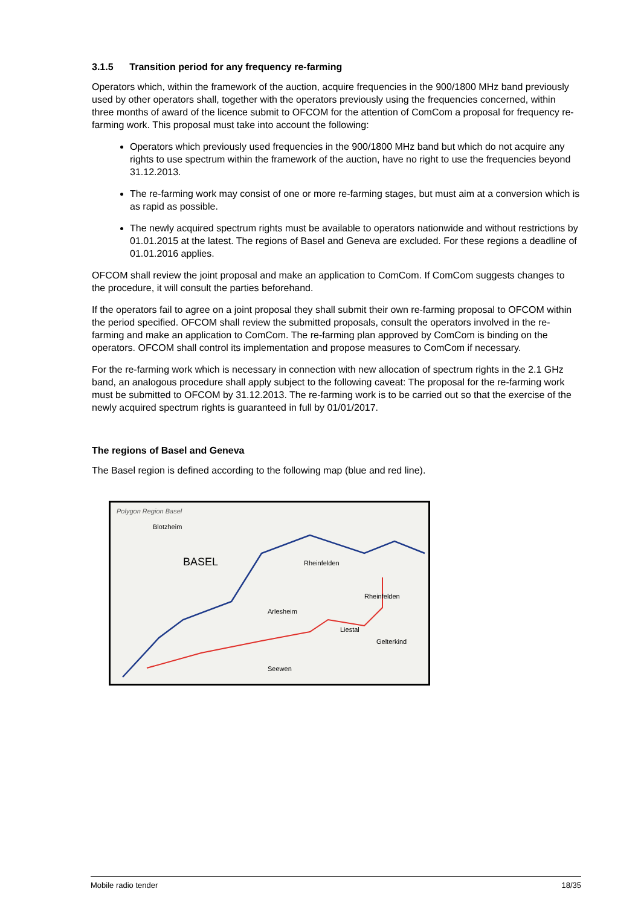3.1.5 Transition period for any frequency re-farming
Operators which, within the framework of the auction, acquire frequencies in the 900/1800 MHz band previously used by other operators shall, together with the operators previously using the frequencies concerned, within three months of award of the licence submit to OFCOM for the attention of ComCom a proposal for frequency re-farming work. This proposal must take into account the following:
Operators which previously used frequencies in the 900/1800 MHz band but which do not acquire any rights to use spectrum within the framework of the auction, have no right to use the frequencies beyond 31.12.2013.
The re-farming work may consist of one or more re-farming stages, but must aim at a conversion which is as rapid as possible.
The newly acquired spectrum rights must be available to operators nationwide and without restrictions by 01.01.2015 at the latest. The regions of Basel and Geneva are excluded. For these regions a deadline of 01.01.2016 applies.
OFCOM shall review the joint proposal and make an application to ComCom. If ComCom suggests changes to the procedure, it will consult the parties beforehand.
If the operators fail to agree on a joint proposal they shall submit their own re-farming proposal to OFCOM within the period specified. OFCOM shall review the submitted proposals, consult the operators involved in the re-farming and make an application to ComCom. The re-farming plan approved by ComCom is binding on the operators. OFCOM shall control its implementation and propose measures to ComCom if necessary.
For the re-farming work which is necessary in connection with new allocation of spectrum rights in the 2.1 GHz band, an analogous procedure shall apply subject to the following caveat: The proposal for the re-farming work must be submitted to OFCOM by 31.12.2013. The re-farming work is to be carried out so that the exercise of the newly acquired spectrum rights is guaranteed in full by 01/01/2017.
The regions of Basel and Geneva
The Basel region is defined according to the following map (blue and red line).
Polygon Region Basel
Blotzheim
BASEL
Rheinfelden
Arlesheim
Liestal
Rheinfelden
Gelterkind
Seewen
Mobile radio tender 18/35